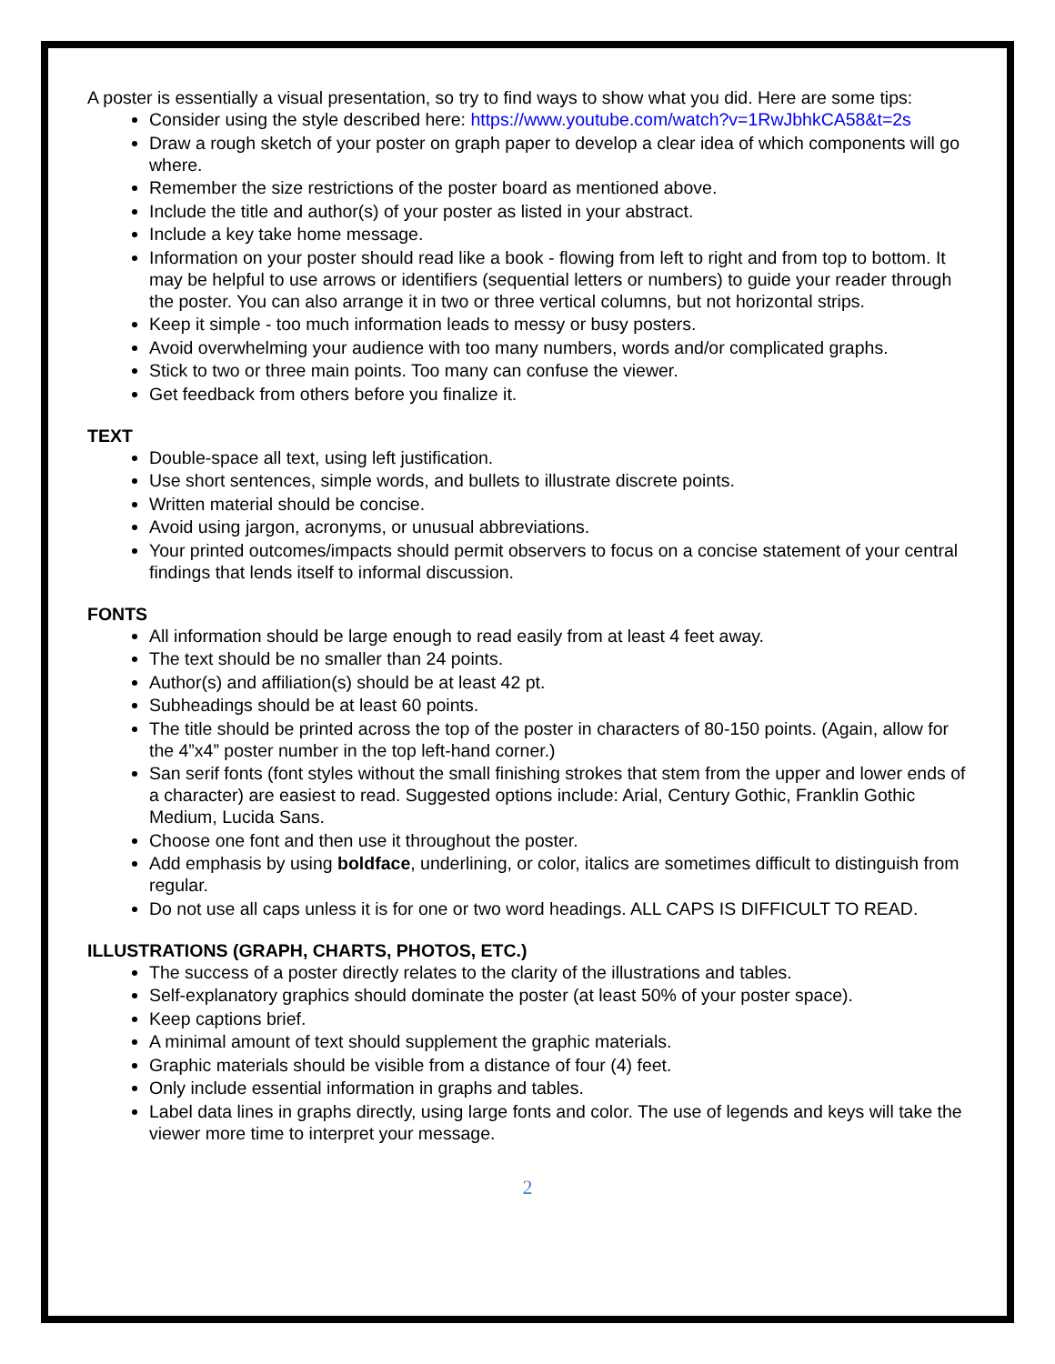A poster is essentially a visual presentation, so try to find ways to show what you did. Here are some tips:
Consider using the style described here: https://www.youtube.com/watch?v=1RwJbhkCA58&t=2s
Draw a rough sketch of your poster on graph paper to develop a clear idea of which components will go where.
Remember the size restrictions of the poster board as mentioned above.
Include the title and author(s) of your poster as listed in your abstract.
Include a key take home message.
Information on your poster should read like a book - flowing from left to right and from top to bottom. It may be helpful to use arrows or identifiers (sequential letters or numbers) to guide your reader through the poster. You can also arrange it in two or three vertical columns, but not horizontal strips.
Keep it simple - too much information leads to messy or busy posters.
Avoid overwhelming your audience with too many numbers, words and/or complicated graphs.
Stick to two or three main points. Too many can confuse the viewer.
Get feedback from others before you finalize it.
TEXT
Double-space all text, using left justification.
Use short sentences, simple words, and bullets to illustrate discrete points.
Written material should be concise.
Avoid using jargon, acronyms, or unusual abbreviations.
Your printed outcomes/impacts should permit observers to focus on a concise statement of your central findings that lends itself to informal discussion.
FONTS
All information should be large enough to read easily from at least 4 feet away.
The text should be no smaller than 24 points.
Author(s) and affiliation(s) should be at least 42 pt.
Subheadings should be at least 60 points.
The title should be printed across the top of the poster in characters of 80-150 points. (Again, allow for the 4”x4” poster number in the top left-hand corner.)
San serif fonts (font styles without the small finishing strokes that stem from the upper and lower ends of a character) are easiest to read. Suggested options include: Arial, Century Gothic, Franklin Gothic Medium, Lucida Sans.
Choose one font and then use it throughout the poster.
Add emphasis by using boldface, underlining, or color, italics are sometimes difficult to distinguish from regular.
Do not use all caps unless it is for one or two word headings. ALL CAPS IS DIFFICULT TO READ.
ILLUSTRATIONS (GRAPH, CHARTS, PHOTOS, ETC.)
The success of a poster directly relates to the clarity of the illustrations and tables.
Self-explanatory graphics should dominate the poster (at least 50% of your poster space).
Keep captions brief.
A minimal amount of text should supplement the graphic materials.
Graphic materials should be visible from a distance of four (4) feet.
Only include essential information in graphs and tables.
Label data lines in graphs directly, using large fonts and color. The use of legends and keys will take the viewer more time to interpret your message.
2